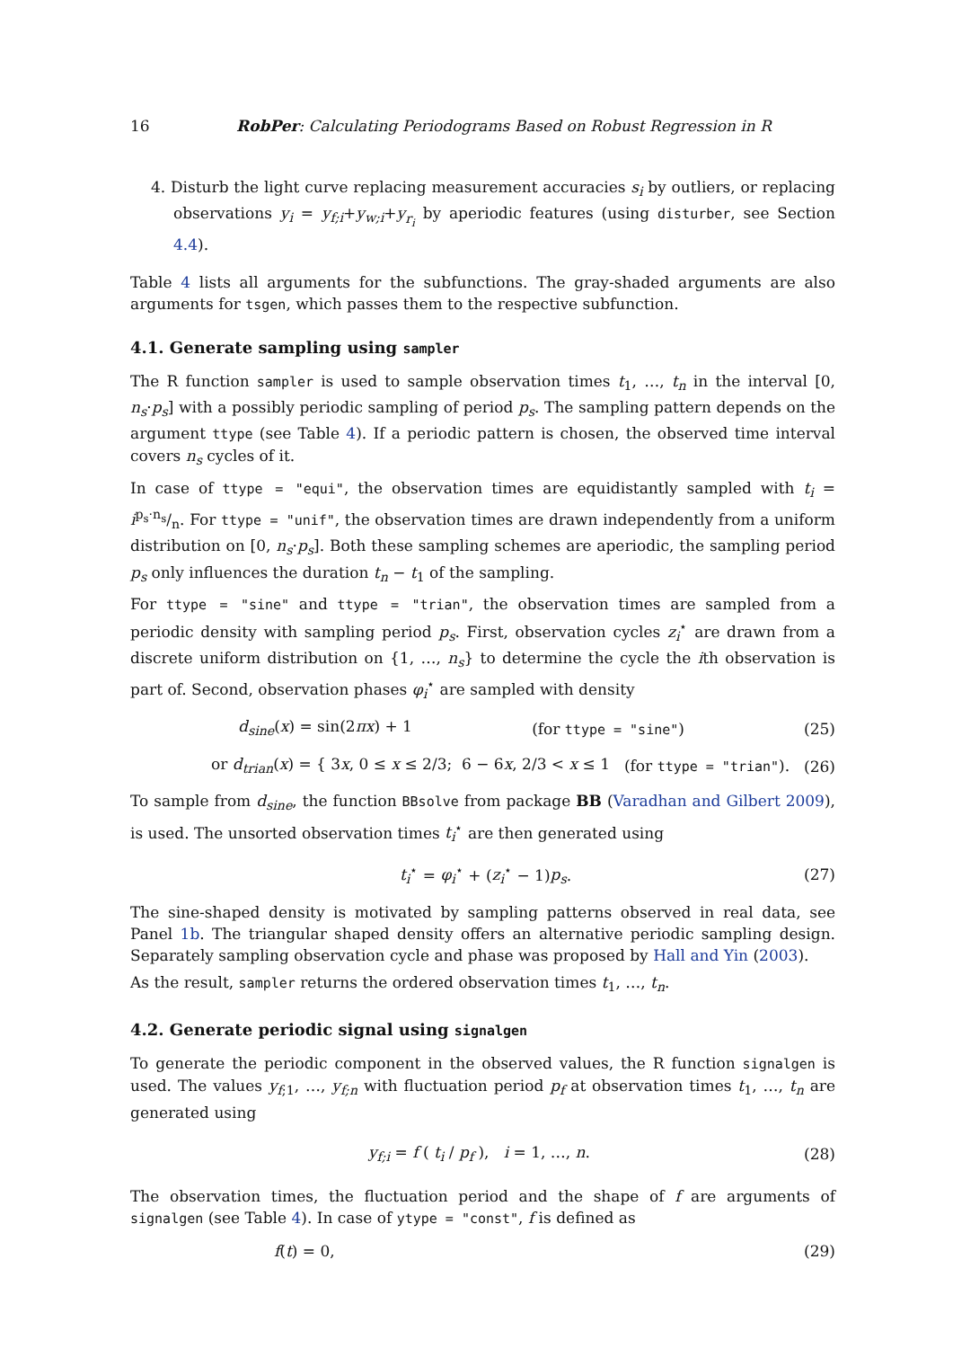16 RobPer: Calculating Periodograms Based on Robust Regression in R
4. Disturb the light curve replacing measurement accuracies s<sub>i</sub> by outliers, or replacing observations y<sub>i</sub> = y<sub>f;i</sub>+y<sub>w;i</sub>+y<sub>r<sub>i</sub></sub> by aperiodic features (using disturber, see Section 4.4).
Table 4 lists all arguments for the subfunctions. The gray-shaded arguments are also arguments for tsgen, which passes them to the respective subfunction.
4.1. Generate sampling using sampler
The R function sampler is used to sample observation times t<sub>1</sub>, …, t<sub>n</sub> in the interval [0, n<sub>s</sub>·p<sub>s</sub>] with a possibly periodic sampling of period p<sub>s</sub>. The sampling pattern depends on the argument ttype (see Table 4). If a periodic pattern is chosen, the observed time interval covers n<sub>s</sub> cycles of it.
In case of ttype = "equi", the observation times are equidistantly sampled with t<sub>i</sub> = ip<sub>s</sub>·n<sub>s</sub>/n. For ttype = "unif", the observation times are drawn independently from a uniform distribution on [0, n<sub>s</sub>·p<sub>s</sub>]. Both these sampling schemes are aperiodic, the sampling period p<sub>s</sub> only influences the duration t<sub>n</sub> − t<sub>1</sub> of the sampling.
For ttype = "sine" and ttype = "trian", the observation times are sampled from a periodic density with sampling period p<sub>s</sub>. First, observation cycles z<sub>i</sub><sup>⋆</sup> are drawn from a discrete uniform distribution on {1, …, n<sub>s</sub>} to determine the cycle the ith observation is part of. Second, observation phases φ<sub>i</sub><sup>⋆</sup> are sampled with density
d<sub>sine</sub>(x) = sin(2πx) + 1 (for ttype = "sine") (25)
or d<sub>trian</sub>(x) = { 3x, 0 ≤ x ≤ 2/3; 6 − 6x, 2/3 < x ≤ 1 (for ttype = "trian"). (26)
To sample from d<sub>sine</sub>, the function BBsolve from package BB (Varadhan and Gilbert 2009), is used. The unsorted observation times t<sub>i</sub><sup>⋆</sup> are then generated using
t<sub>i</sub><sup>⋆</sup> = φ<sub>i</sub><sup>⋆</sup> + (z<sub>i</sub><sup>⋆</sup> − 1)p<sub>s</sub>. (27)
The sine-shaped density is motivated by sampling patterns observed in real data, see Panel 1b. The triangular shaped density offers an alternative periodic sampling design. Separately sampling observation cycle and phase was proposed by Hall and Yin (2003).
As the result, sampler returns the ordered observation times t<sub>1</sub>, …, t<sub>n</sub>.
4.2. Generate periodic signal using signalgen
To generate the periodic component in the observed values, the R function signalgen is used. The values y<sub>f;1</sub>, …, y<sub>f;n</sub> with fluctuation period p<sub>f</sub> at observation times t<sub>1</sub>, …, t<sub>n</sub> are generated using
y<sub>f;i</sub> = f ( t<sub>i</sub> / p<sub>f</sub> ), i = 1, …, n. (28)
The observation times, the fluctuation period and the shape of f are arguments of signalgen (see Table 4). In case of ytype = "const", f is defined as
f(t) = 0, (29)